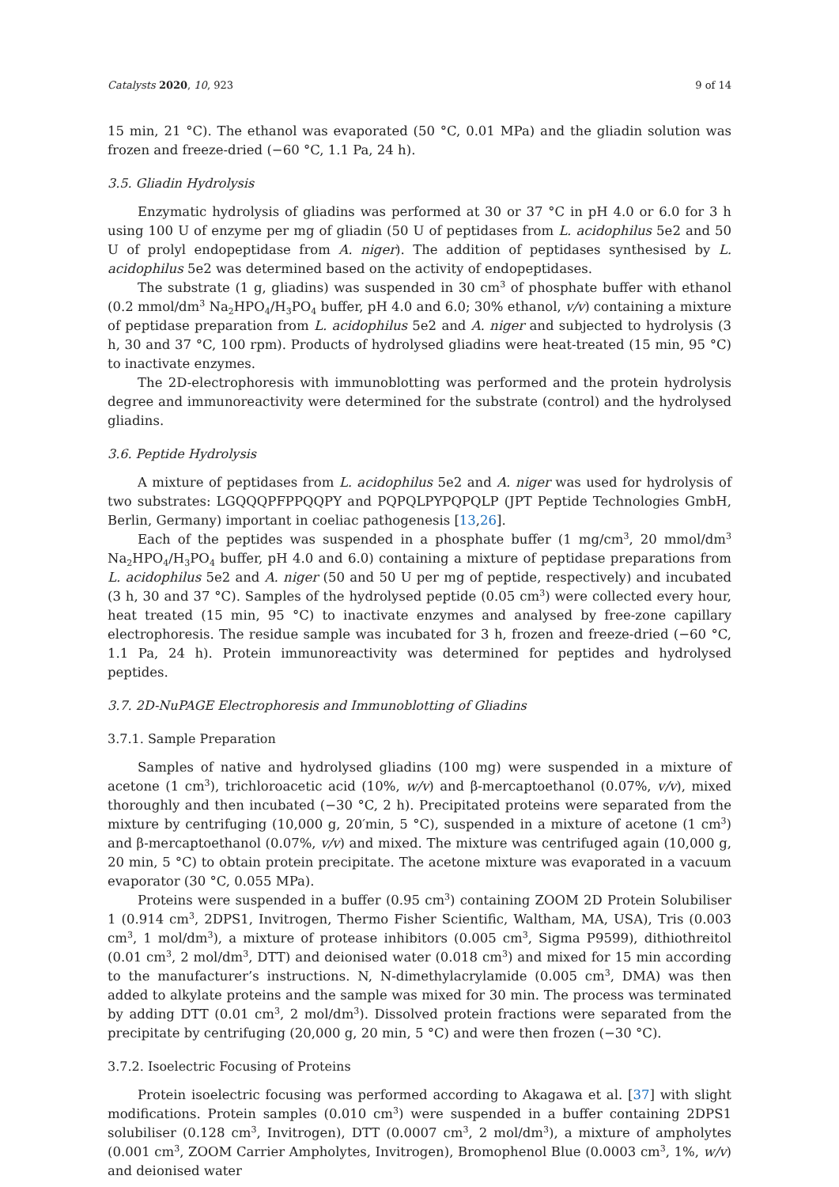Catalysts 2020, 10, 923 9 of 14
15 min, 21 °C). The ethanol was evaporated (50 °C, 0.01 MPa) and the gliadin solution was frozen and freeze-dried (−60 °C, 1.1 Pa, 24 h).
3.5. Gliadin Hydrolysis
Enzymatic hydrolysis of gliadins was performed at 30 or 37 °C in pH 4.0 or 6.0 for 3 h using 100 U of enzyme per mg of gliadin (50 U of peptidases from L. acidophilus 5e2 and 50 U of prolyl endopeptidase from A. niger). The addition of peptidases synthesised by L. acidophilus 5e2 was determined based on the activity of endopeptidases.
The substrate (1 g, gliadins) was suspended in 30 cm<sup>3</sup> of phosphate buffer with ethanol (0.2 mmol/dm<sup>3</sup> Na<sub>2</sub>HPO<sub>4</sub>/H<sub>3</sub>PO<sub>4</sub> buffer, pH 4.0 and 6.0; 30% ethanol, v/v) containing a mixture of peptidase preparation from L. acidophilus 5e2 and A. niger and subjected to hydrolysis (3 h, 30 and 37 °C, 100 rpm). Products of hydrolysed gliadins were heat-treated (15 min, 95 °C) to inactivate enzymes.
The 2D-electrophoresis with immunoblotting was performed and the protein hydrolysis degree and immunoreactivity were determined for the substrate (control) and the hydrolysed gliadins.
3.6. Peptide Hydrolysis
A mixture of peptidases from L. acidophilus 5e2 and A. niger was used for hydrolysis of two substrates: LGQQQPFPPQQPY and PQPQLPYPQPQLP (JPT Peptide Technologies GmbH, Berlin, Germany) important in coeliac pathogenesis [13,26].
Each of the peptides was suspended in a phosphate buffer (1 mg/cm<sup>3</sup>, 20 mmol/dm<sup>3</sup> Na<sub>2</sub>HPO<sub>4</sub>/H<sub>3</sub>PO<sub>4</sub> buffer, pH 4.0 and 6.0) containing a mixture of peptidase preparations from L. acidophilus 5e2 and A. niger (50 and 50 U per mg of peptide, respectively) and incubated (3 h, 30 and 37 °C). Samples of the hydrolysed peptide (0.05 cm<sup>3</sup>) were collected every hour, heat treated (15 min, 95 °C) to inactivate enzymes and analysed by free-zone capillary electrophoresis. The residue sample was incubated for 3 h, frozen and freeze-dried (−60 °C, 1.1 Pa, 24 h). Protein immunoreactivity was determined for peptides and hydrolysed peptides.
3.7. 2D-NuPAGE Electrophoresis and Immunoblotting of Gliadins
3.7.1. Sample Preparation
Samples of native and hydrolysed gliadins (100 mg) were suspended in a mixture of acetone (1 cm<sup>3</sup>), trichloroacetic acid (10%, w/v) and β-mercaptoethanol (0.07%, v/v), mixed thoroughly and then incubated (−30 °C, 2 h). Precipitated proteins were separated from the mixture by centrifuging (10,000 g, 20′min, 5 °C), suspended in a mixture of acetone (1 cm<sup>3</sup>) and β-mercaptoethanol (0.07%, v/v) and mixed. The mixture was centrifuged again (10,000 g, 20 min, 5 °C) to obtain protein precipitate. The acetone mixture was evaporated in a vacuum evaporator (30 °C, 0.055 MPa).
Proteins were suspended in a buffer (0.95 cm<sup>3</sup>) containing ZOOM 2D Protein Solubiliser 1 (0.914 cm<sup>3</sup>, 2DPS1, Invitrogen, Thermo Fisher Scientific, Waltham, MA, USA), Tris (0.003 cm<sup>3</sup>, 1 mol/dm<sup>3</sup>), a mixture of protease inhibitors (0.005 cm<sup>3</sup>, Sigma P9599), dithiothreitol (0.01 cm<sup>3</sup>, 2 mol/dm<sup>3</sup>, DTT) and deionised water (0.018 cm<sup>3</sup>) and mixed for 15 min according to the manufacturer’s instructions. N, N-dimethylacrylamide (0.005 cm<sup>3</sup>, DMA) was then added to alkylate proteins and the sample was mixed for 30 min. The process was terminated by adding DTT (0.01 cm<sup>3</sup>, 2 mol/dm<sup>3</sup>). Dissolved protein fractions were separated from the precipitate by centrifuging (20,000 g, 20 min, 5 °C) and were then frozen (−30 °C).
3.7.2. Isoelectric Focusing of Proteins
Protein isoelectric focusing was performed according to Akagawa et al. [37] with slight modifications. Protein samples (0.010 cm<sup>3</sup>) were suspended in a buffer containing 2DPS1 solubiliser (0.128 cm<sup>3</sup>, Invitrogen), DTT (0.0007 cm<sup>3</sup>, 2 mol/dm<sup>3</sup>), a mixture of ampholytes (0.001 cm<sup>3</sup>, ZOOM Carrier Ampholytes, Invitrogen), Bromophenol Blue (0.0003 cm<sup>3</sup>, 1%, w/v) and deionised water